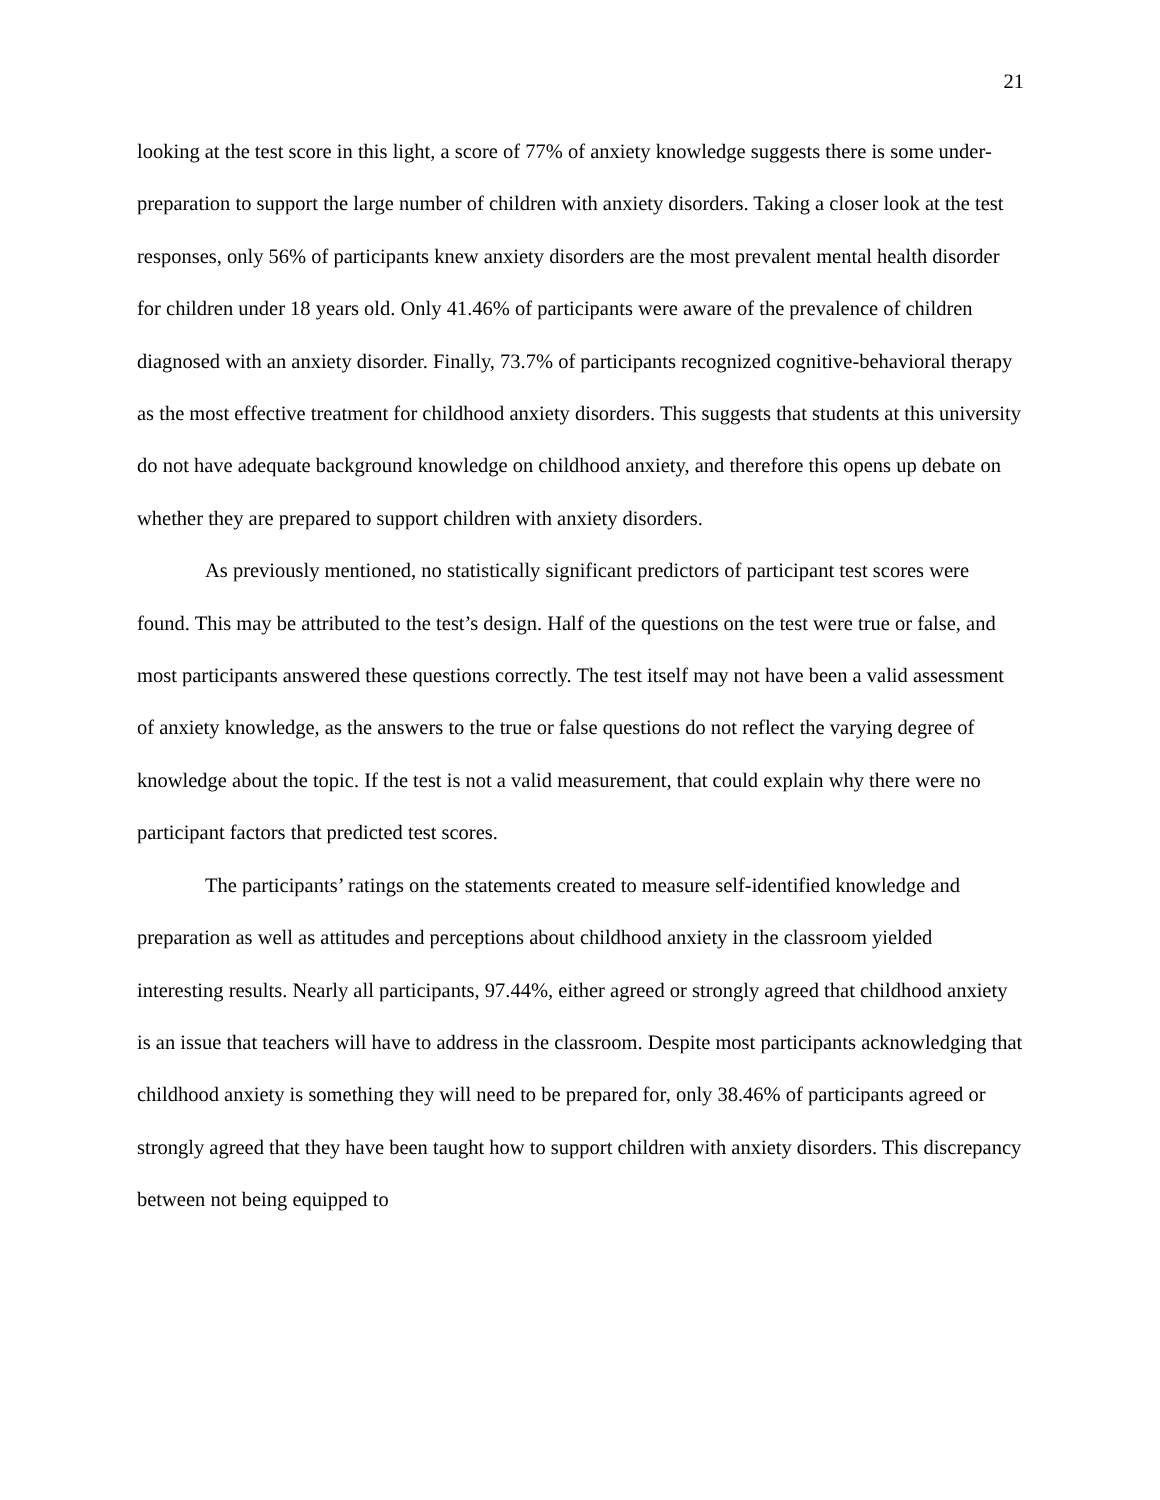21
looking at the test score in this light, a score of 77% of anxiety knowledge suggests there is some under- preparation to support the large number of children with anxiety disorders. Taking a closer look at the test responses, only 56% of participants knew anxiety disorders are the most prevalent mental health disorder for children under 18 years old. Only 41.46% of participants were aware of the prevalence of children diagnosed with an anxiety disorder. Finally, 73.7% of participants recognized cognitive-behavioral therapy as the most effective treatment for childhood anxiety disorders. This suggests that students at this university do not have adequate background knowledge on childhood anxiety, and therefore this opens up debate on whether they are prepared to support children with anxiety disorders.
As previously mentioned, no statistically significant predictors of participant test scores were found. This may be attributed to the test’s design. Half of the questions on the test were true or false, and most participants answered these questions correctly. The test itself may not have been a valid assessment of anxiety knowledge, as the answers to the true or false questions do not reflect the varying degree of knowledge about the topic. If the test is not a valid measurement, that could explain why there were no participant factors that predicted test scores.
The participants’ ratings on the statements created to measure self-identified knowledge and preparation as well as attitudes and perceptions about childhood anxiety in the classroom yielded interesting results. Nearly all participants, 97.44%, either agreed or strongly agreed that childhood anxiety is an issue that teachers will have to address in the classroom. Despite most participants acknowledging that childhood anxiety is something they will need to be prepared for, only 38.46% of participants agreed or strongly agreed that they have been taught how to support children with anxiety disorders. This discrepancy between not being equipped to